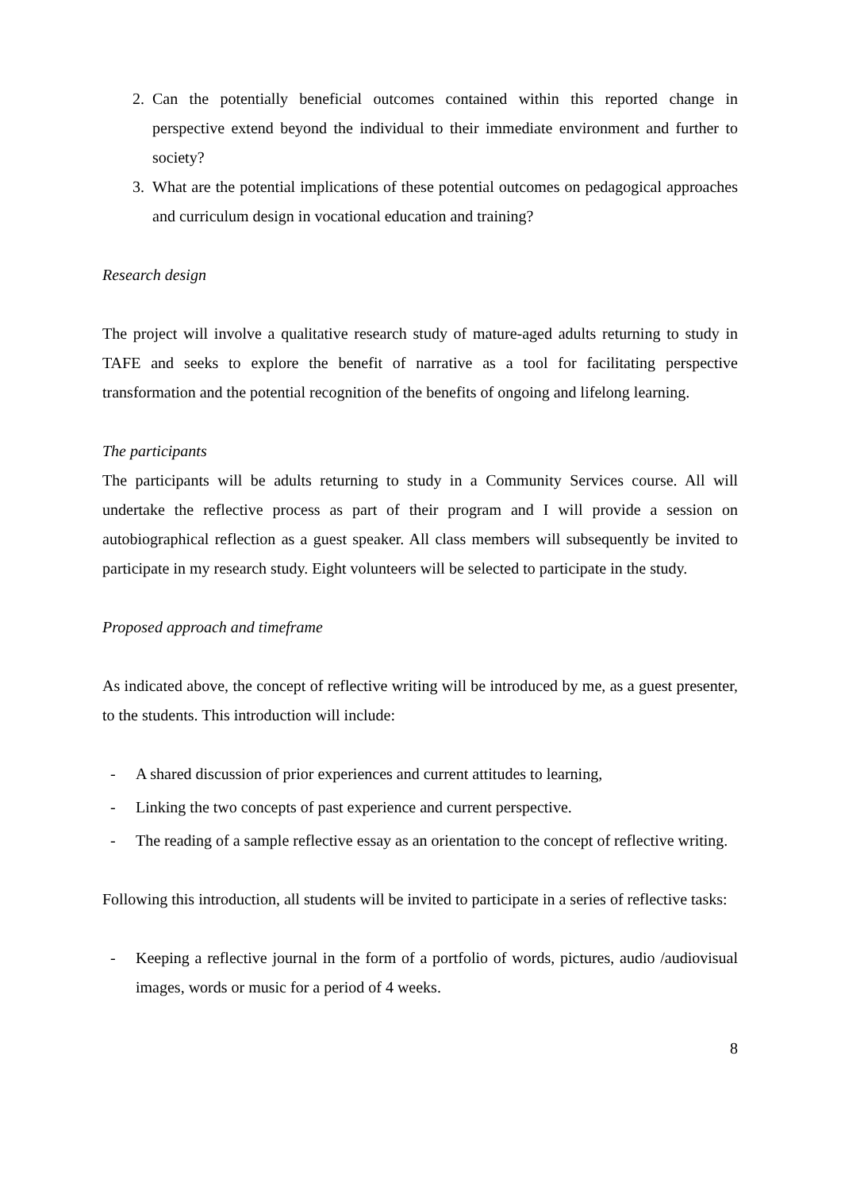2. Can the potentially beneficial outcomes contained within this reported change in perspective extend beyond the individual to their immediate environment and further to society?
3. What are the potential implications of these potential outcomes on pedagogical approaches and curriculum design in vocational education and training?
Research design
The project will involve a qualitative research study of mature-aged adults returning to study in TAFE and seeks to explore the benefit of narrative as a tool for facilitating perspective transformation and the potential recognition of the benefits of ongoing and lifelong learning.
The participants
The participants will be adults returning to study in a Community Services course. All will undertake the reflective process as part of their program and I will provide a session on autobiographical reflection as a guest speaker. All class members will subsequently be invited to participate in my research study. Eight volunteers will be selected to participate in the study.
Proposed approach and timeframe
As indicated above, the concept of reflective writing will be introduced by me, as a guest presenter, to the students. This introduction will include:
- A shared discussion of prior experiences and current attitudes to learning,
- Linking the two concepts of past experience and current perspective.
- The reading of a sample reflective essay as an orientation to the concept of reflective writing.
Following this introduction, all students will be invited to participate in a series of reflective tasks:
- Keeping a reflective journal in the form of a portfolio of words, pictures, audio /audiovisual images, words or music for a period of 4 weeks.
8